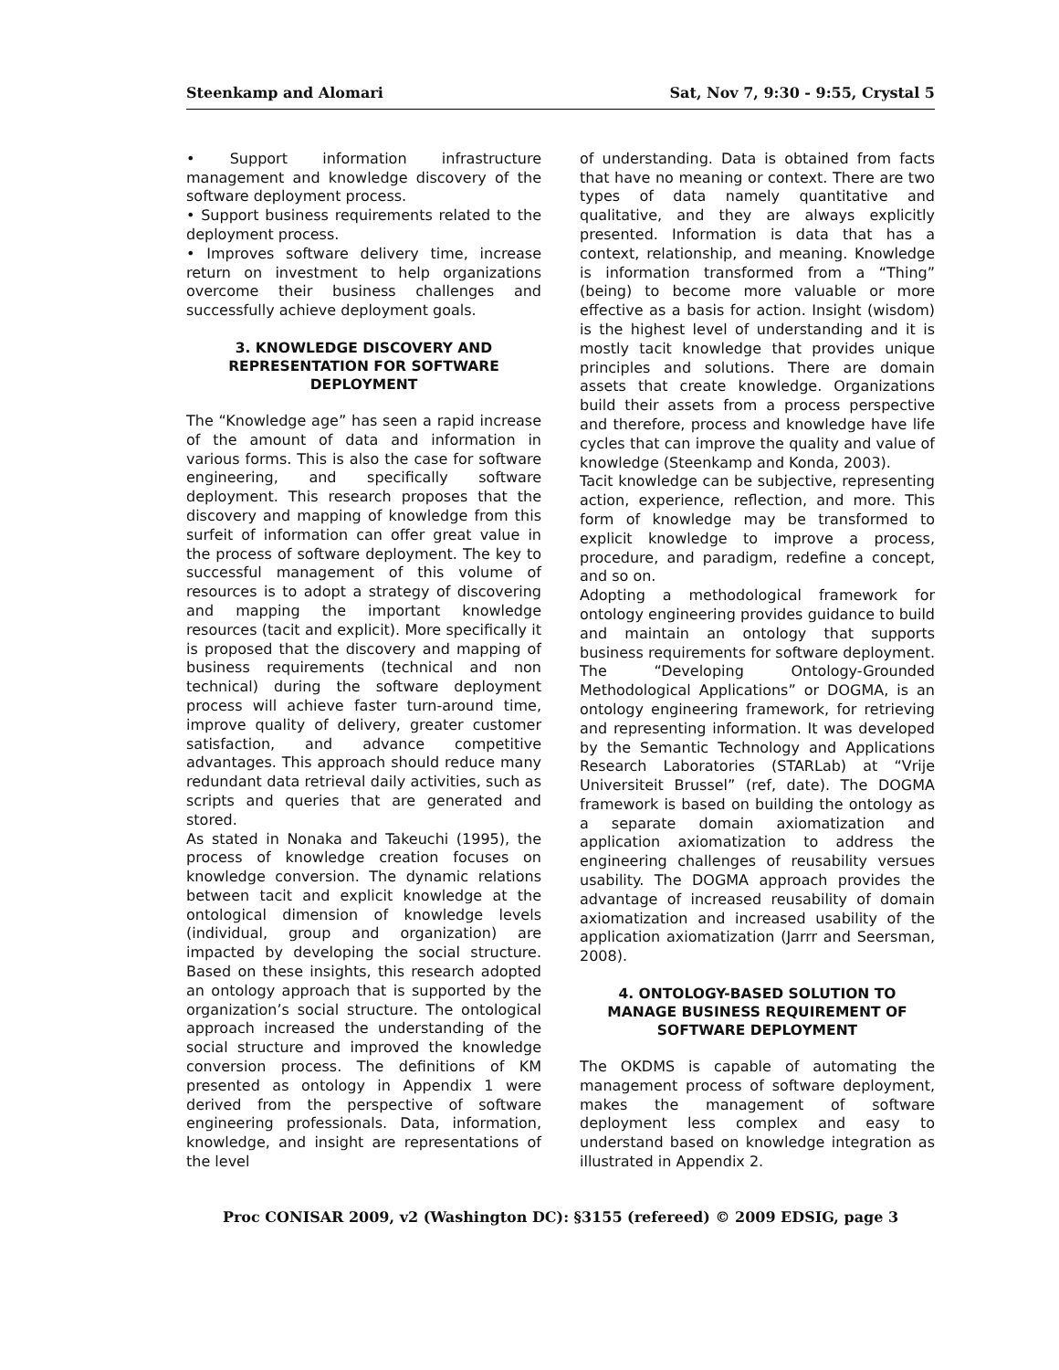Steenkamp and Alomari Sat, Nov 7, 9:30 - 9:55, Crystal 5
• Support information infrastructure management and knowledge discovery of the software deployment process.
• Support business requirements related to the deployment process.
• Improves software delivery time, increase return on investment to help organizations overcome their business challenges and successfully achieve deployment goals.
3. KNOWLEDGE DISCOVERY AND REPRESENTATION FOR SOFTWARE DEPLOYMENT
The “Knowledge age” has seen a rapid increase of the amount of data and information in various forms. This is also the case for software engineering, and specifically software deployment. This research proposes that the discovery and mapping of knowledge from this surfeit of information can offer great value in the process of software deployment. The key to successful management of this volume of resources is to adopt a strategy of discovering and mapping the important knowledge resources (tacit and explicit). More specifically it is proposed that the discovery and mapping of business requirements (technical and non technical) during the software deployment process will achieve faster turn-around time, improve quality of delivery, greater customer satisfaction, and advance competitive advantages. This approach should reduce many redundant data retrieval daily activities, such as scripts and queries that are generated and stored.
As stated in Nonaka and Takeuchi (1995), the process of knowledge creation focuses on knowledge conversion. The dynamic relations between tacit and explicit knowledge at the ontological dimension of knowledge levels (individual, group and organization) are impacted by developing the social structure. Based on these insights, this research adopted an ontology approach that is supported by the organization’s social structure. The ontological approach increased the understanding of the social structure and improved the knowledge conversion process. The definitions of KM presented as ontology in Appendix 1 were derived from the perspective of software engineering professionals. Data, information, knowledge, and insight are representations of the level
of understanding. Data is obtained from facts that have no meaning or context. There are two types of data namely quantitative and qualitative, and they are always explicitly presented. Information is data that has a context, relationship, and meaning. Knowledge is information transformed from a “Thing” (being) to become more valuable or more effective as a basis for action. Insight (wisdom) is the highest level of understanding and it is mostly tacit knowledge that provides unique principles and solutions. There are domain assets that create knowledge. Organizations build their assets from a process perspective and therefore, process and knowledge have life cycles that can improve the quality and value of knowledge (Steenkamp and Konda, 2003).
Tacit knowledge can be subjective, representing action, experience, reflection, and more. This form of knowledge may be transformed to explicit knowledge to improve a process, procedure, and paradigm, redefine a concept, and so on.
Adopting a methodological framework for ontology engineering provides guidance to build and maintain an ontology that supports business requirements for software deployment. The “Developing Ontology-Grounded Methodological Applications” or DOGMA, is an ontology engineering framework, for retrieving and representing information. It was developed by the Semantic Technology and Applications Research Laboratories (STARLab) at “Vrije Universiteit Brussel” (ref, date). The DOGMA framework is based on building the ontology as a separate domain axiomatization and application axiomatization to address the engineering challenges of reusability versues usability. The DOGMA approach provides the advantage of increased reusability of domain axiomatization and increased usability of the application axiomatization (Jarrr and Seersman, 2008).
4. ONTOLOGY-BASED SOLUTION TO MANAGE BUSINESS REQUIREMENT OF SOFTWARE DEPLOYMENT
The OKDMS is capable of automating the management process of software deployment, makes the management of software deployment less complex and easy to understand based on knowledge integration as illustrated in Appendix 2.
Proc CONISAR 2009, v2 (Washington DC): §3155 (refereed) © 2009 EDSIG, page 3